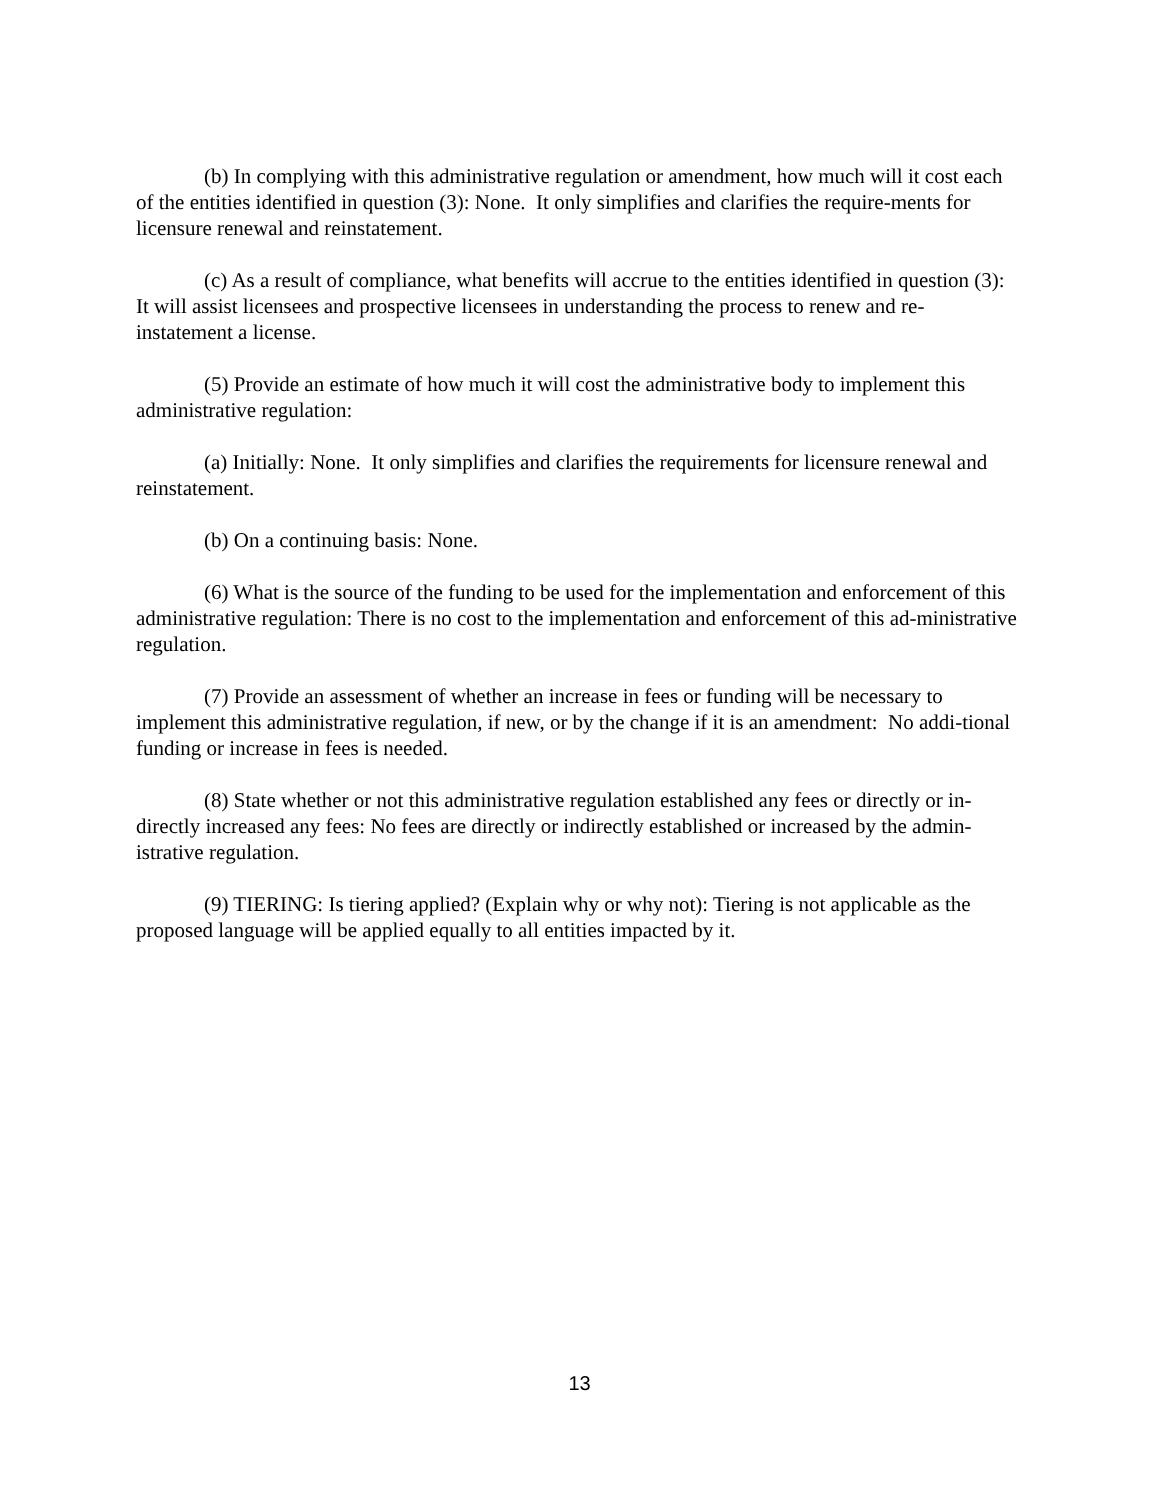(b) In complying with this administrative regulation or amendment, how much will it cost each of the entities identified in question (3): None. It only simplifies and clarifies the require-ments for licensure renewal and reinstatement.
(c) As a result of compliance, what benefits will accrue to the entities identified in question (3): It will assist licensees and prospective licensees in understanding the process to renew and re-instatement a license.
(5) Provide an estimate of how much it will cost the administrative body to implement this administrative regulation:
(a) Initially: None. It only simplifies and clarifies the requirements for licensure renewal and reinstatement.
(b) On a continuing basis: None.
(6) What is the source of the funding to be used for the implementation and enforcement of this administrative regulation: There is no cost to the implementation and enforcement of this ad-ministrative regulation.
(7) Provide an assessment of whether an increase in fees or funding will be necessary to implement this administrative regulation, if new, or by the change if it is an amendment: No addi-tional funding or increase in fees is needed.
(8) State whether or not this administrative regulation established any fees or directly or in-directly increased any fees: No fees are directly or indirectly established or increased by the admin-istrative regulation.
(9) TIERING: Is tiering applied? (Explain why or why not): Tiering is not applicable as the proposed language will be applied equally to all entities impacted by it.
13